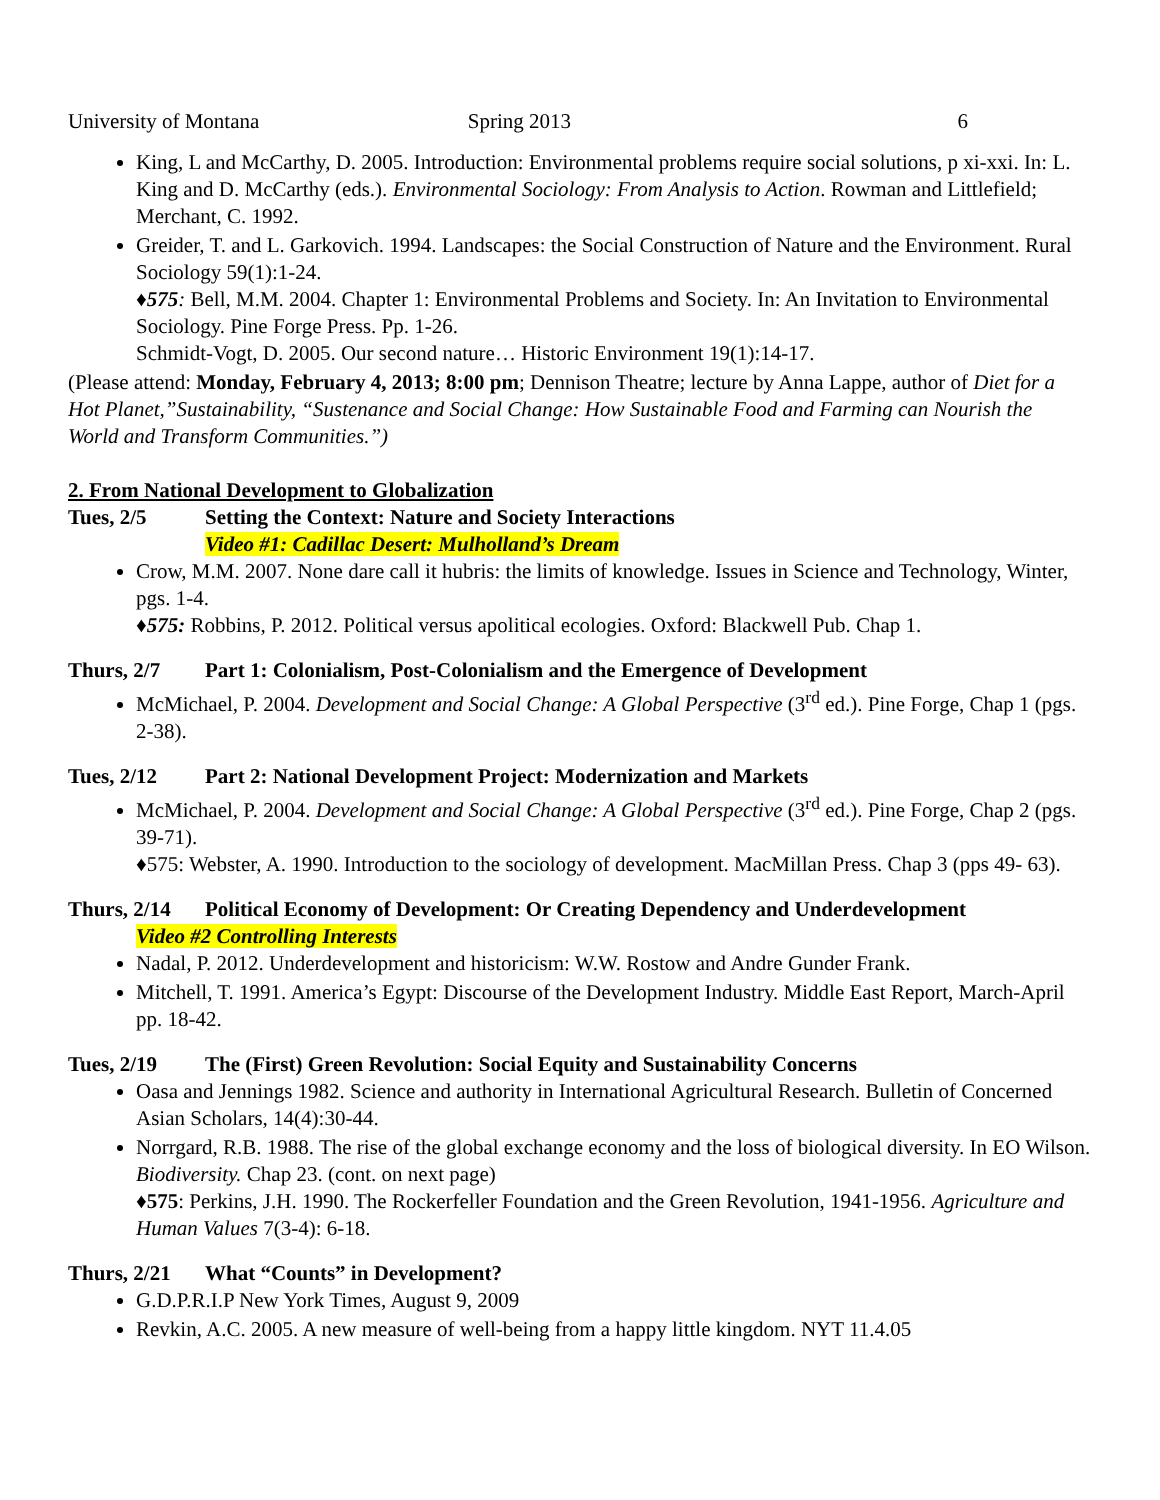University of Montana Spring 2013 6
King, L and McCarthy, D. 2005. Introduction: Environmental problems require social solutions, p xi-xxi. In: L. King and D. McCarthy (eds.). Environmental Sociology: From Analysis to Action. Rowman and Littlefield; Merchant, C. 1992.
Greider, T. and L. Garkovich. 1994. Landscapes: the Social Construction of Nature and the Environment. Rural Sociology 59(1):1-24.
♦575: Bell, M.M. 2004. Chapter 1: Environmental Problems and Society. In: An Invitation to Environmental Sociology. Pine Forge Press. Pp. 1-26.
Schmidt-Vogt, D. 2005. Our second nature… Historic Environment 19(1):14-17.
(Please attend: Monday, February 4, 2013; 8:00 pm; Dennison Theatre; lecture by Anna Lappe, author of Diet for a Hot Planet,”Sustainability, “Sustenance and Social Change: How Sustainable Food and Farming can Nourish the World and Transform Communities.”)
2. From National Development to Globalization
Tues, 2/5 Setting the Context: Nature and Society Interactions
Video #1: Cadillac Desert: Mulholland’s Dream
Crow, M.M. 2007. None dare call it hubris: the limits of knowledge. Issues in Science and Technology, Winter, pgs. 1-4.
♦575: Robbins, P. 2012. Political versus apolitical ecologies. Oxford: Blackwell Pub. Chap 1.
Thurs, 2/7 Part 1: Colonialism, Post-Colonialism and the Emergence of Development
McMichael, P. 2004. Development and Social Change: A Global Perspective (3<sup>rd</sup> ed.). Pine Forge, Chap 1 (pgs. 2-38).
Tues, 2/12 Part 2: National Development Project: Modernization and Markets
McMichael, P. 2004. Development and Social Change: A Global Perspective (3<sup>rd</sup> ed.). Pine Forge, Chap 2 (pgs. 39-71).
♦575: Webster, A. 1990. Introduction to the sociology of development. MacMillan Press. Chap 3 (pps 49- 63).
Thurs, 2/14 Political Economy of Development: Or Creating Dependency and Underdevelopment
Video #2 Controlling Interests
Nadal, P. 2012. Underdevelopment and historicism: W.W. Rostow and Andre Gunder Frank.
Mitchell, T. 1991. America’s Egypt: Discourse of the Development Industry. Middle East Report, March-April pp. 18-42.
Tues, 2/19 The (First) Green Revolution: Social Equity and Sustainability Concerns
Oasa and Jennings 1982. Science and authority in International Agricultural Research. Bulletin of Concerned Asian Scholars, 14(4):30-44.
Norrgard, R.B. 1988. The rise of the global exchange economy and the loss of biological diversity. In EO Wilson. Biodiversity. Chap 23. (cont. on next page)
♦575: Perkins, J.H. 1990. The Rockerfeller Foundation and the Green Revolution, 1941-1956. Agriculture and Human Values 7(3-4): 6-18.
Thurs, 2/21 What “Counts” in Development?
G.D.P.R.I.P New York Times, August 9, 2009
Revkin, A.C. 2005. A new measure of well-being from a happy little kingdom. NYT 11.4.05